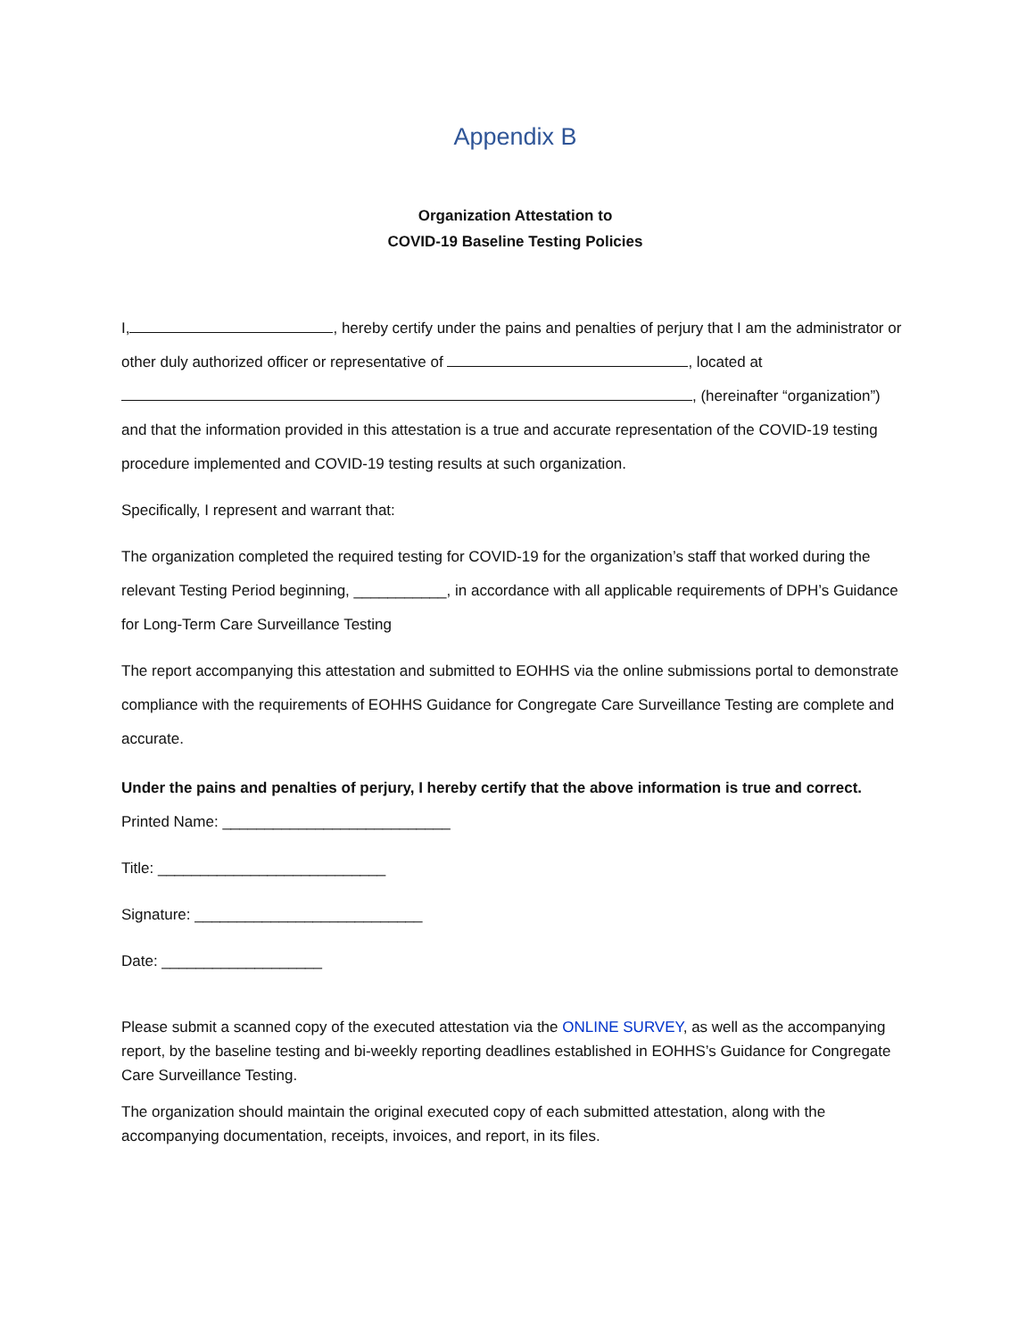Appendix B
Organization Attestation to
COVID-19 Baseline Testing Policies
I, , hereby certify under the pains and penalties of perjury that I am the administrator or other duly authorized officer or representative of , located at , (hereinafter “organization”) and that the information provided in this attestation is a true and accurate representation of the COVID-19 testing procedure implemented and COVID-19 testing results at such organization.
Specifically, I represent and warrant that:
The organization completed the required testing for COVID-19 for the organization’s staff that worked during the relevant Testing Period beginning, ___________, in accordance with all applicable requirements of DPH’s Guidance for Long-Term Care Surveillance Testing
The report accompanying this attestation and submitted to EOHHS via the online submissions portal to demonstrate compliance with the requirements of EOHHS Guidance for Congregate Care Surveillance Testing are complete and accurate.
Under the pains and penalties of perjury, I hereby certify that the above information is true and correct.
Printed Name: ___________________________
Title: ___________________________
Signature: ___________________________
Date: ___________________
Please submit a scanned copy of the executed attestation via the ONLINE SURVEY, as well as the accompanying report, by the baseline testing and bi-weekly reporting deadlines established in EOHHS’s Guidance for Congregate Care Surveillance Testing.
The organization should maintain the original executed copy of each submitted attestation, along with the accompanying documentation, receipts, invoices, and report, in its files.